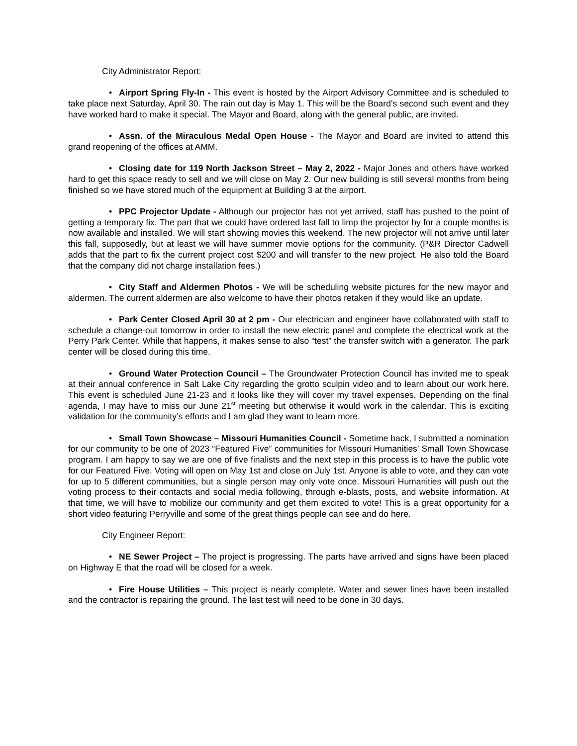City Administrator Report:
• Airport Spring Fly-In - This event is hosted by the Airport Advisory Committee and is scheduled to take place next Saturday, April 30. The rain out day is May 1. This will be the Board’s second such event and they have worked hard to make it special. The Mayor and Board, along with the general public, are invited.
• Assn. of the Miraculous Medal Open House - The Mayor and Board are invited to attend this grand reopening of the offices at AMM.
• Closing date for 119 North Jackson Street – May 2, 2022 - Major Jones and others have worked hard to get this space ready to sell and we will close on May 2. Our new building is still several months from being finished so we have stored much of the equipment at Building 3 at the airport.
• PPC Projector Update - Although our projector has not yet arrived, staff has pushed to the point of getting a temporary fix. The part that we could have ordered last fall to limp the projector by for a couple months is now available and installed. We will start showing movies this weekend. The new projector will not arrive until later this fall, supposedly, but at least we will have summer movie options for the community. (P&R Director Cadwell adds that the part to fix the current project cost $200 and will transfer to the new project. He also told the Board that the company did not charge installation fees.)
• City Staff and Aldermen Photos - We will be scheduling website pictures for the new mayor and aldermen. The current aldermen are also welcome to have their photos retaken if they would like an update.
• Park Center Closed April 30 at 2 pm - Our electrician and engineer have collaborated with staff to schedule a change-out tomorrow in order to install the new electric panel and complete the electrical work at the Perry Park Center. While that happens, it makes sense to also “test” the transfer switch with a generator. The park center will be closed during this time.
• Ground Water Protection Council – The Groundwater Protection Council has invited me to speak at their annual conference in Salt Lake City regarding the grotto sculpin video and to learn about our work here. This event is scheduled June 21-23 and it looks like they will cover my travel expenses. Depending on the final agenda, I may have to miss our June 21<sup>st</sup> meeting but otherwise it would work in the calendar. This is exciting validation for the community’s efforts and I am glad they want to learn more.
• Small Town Showcase – Missouri Humanities Council - Sometime back, I submitted a nomination for our community to be one of 2023 “Featured Five” communities for Missouri Humanities’ Small Town Showcase program. I am happy to say we are one of five finalists and the next step in this process is to have the public vote for our Featured Five. Voting will open on May 1st and close on July 1st. Anyone is able to vote, and they can vote for up to 5 different communities, but a single person may only vote once. Missouri Humanities will push out the voting process to their contacts and social media following, through e-blasts, posts, and website information. At that time, we will have to mobilize our community and get them excited to vote! This is a great opportunity for a short video featuring Perryville and some of the great things people can see and do here.
City Engineer Report:
• NE Sewer Project – The project is progressing. The parts have arrived and signs have been placed on Highway E that the road will be closed for a week.
• Fire House Utilities – This project is nearly complete. Water and sewer lines have been installed and the contractor is repairing the ground. The last test will need to be done in 30 days.